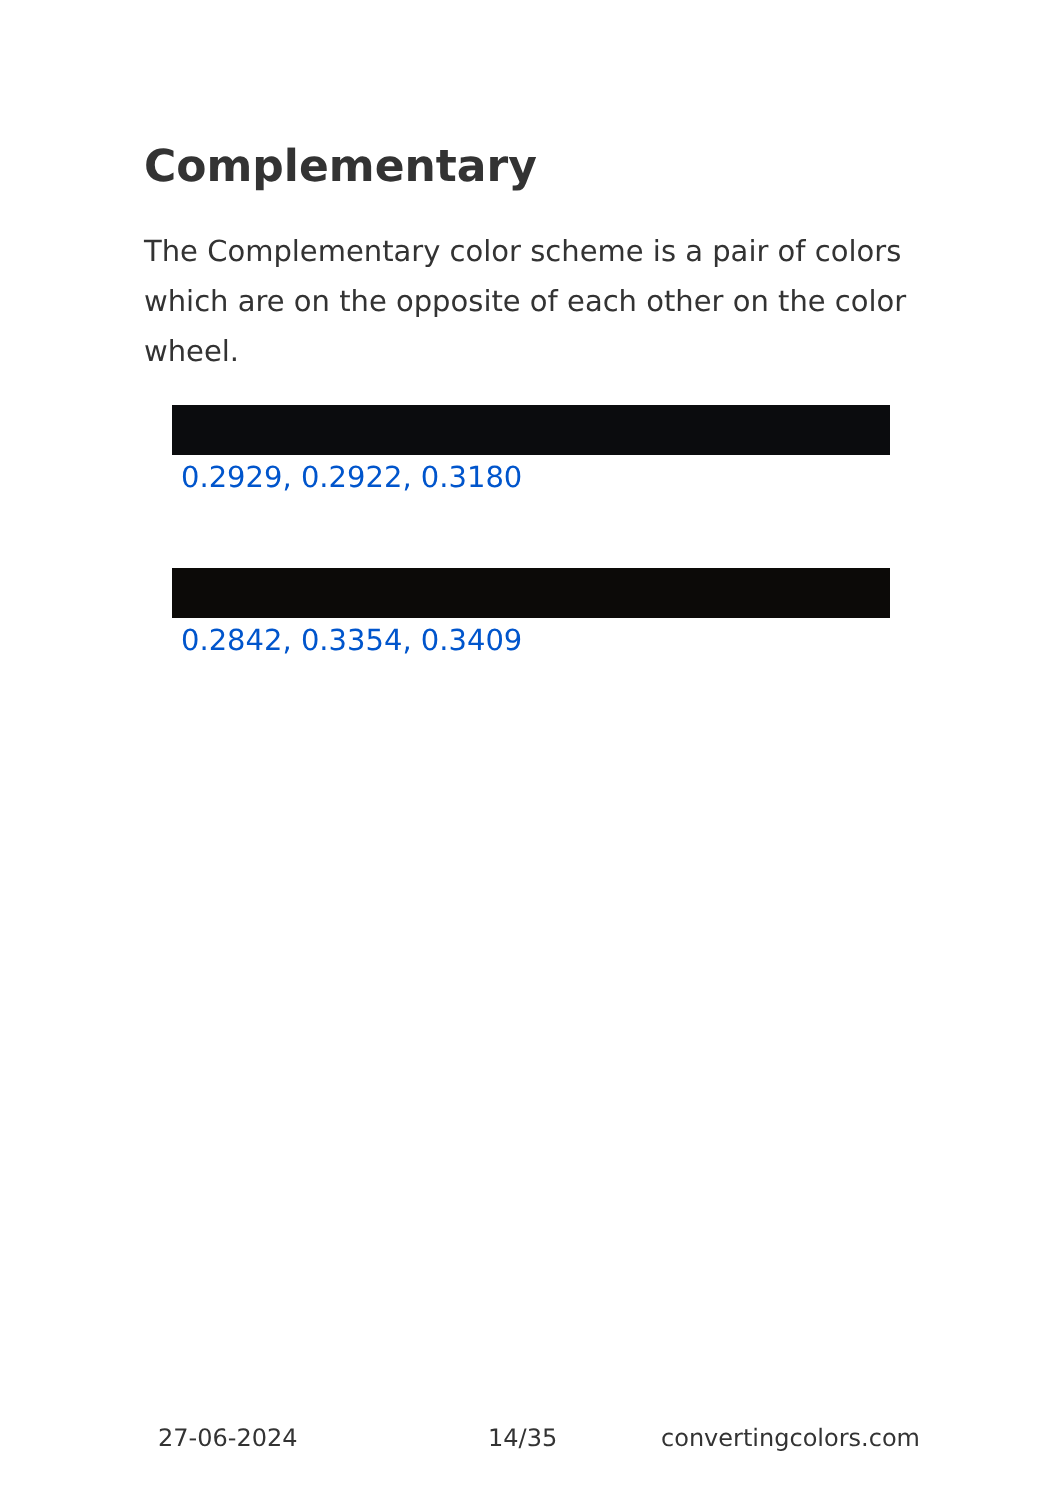Complementary
The Complementary color scheme is a pair of colors which are on the opposite of each other on the color wheel.
0.2929, 0.2922, 0.3180
0.2842, 0.3354, 0.3409
27-06-2024 14/35 convertingcolors.com